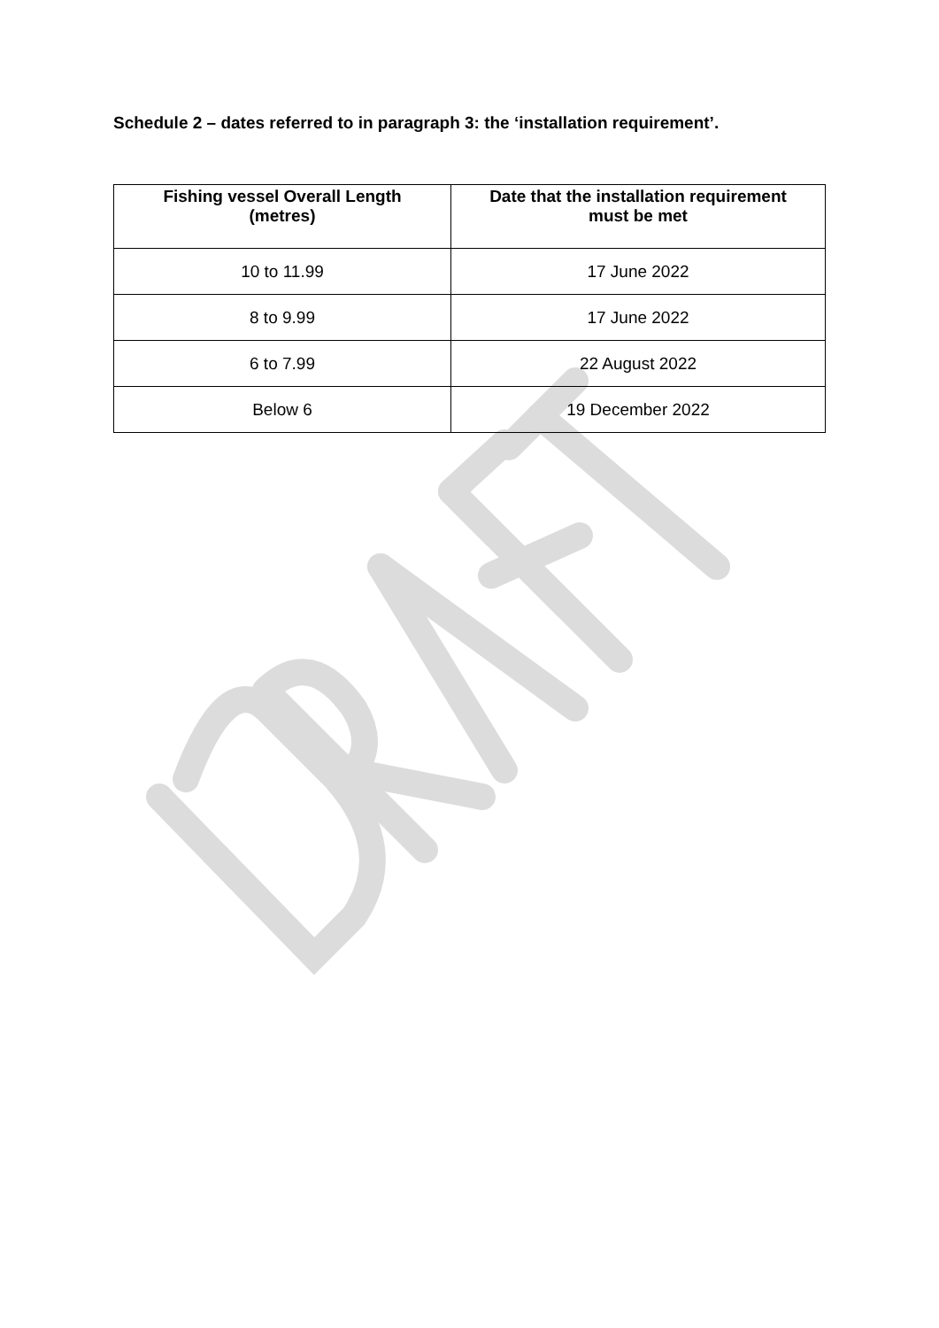Schedule 2 – dates referred to in paragraph 3: the ‘installation requirement’.
| Fishing vessel Overall Length (metres) | Date that the installation requirement must be met |
| --- | --- |
| 10 to 11.99 | 17 June 2022 |
| 8 to 9.99 | 17 June 2022 |
| 6 to 7.99 | 22 August 2022 |
| Below 6 | 19 December 2022 |